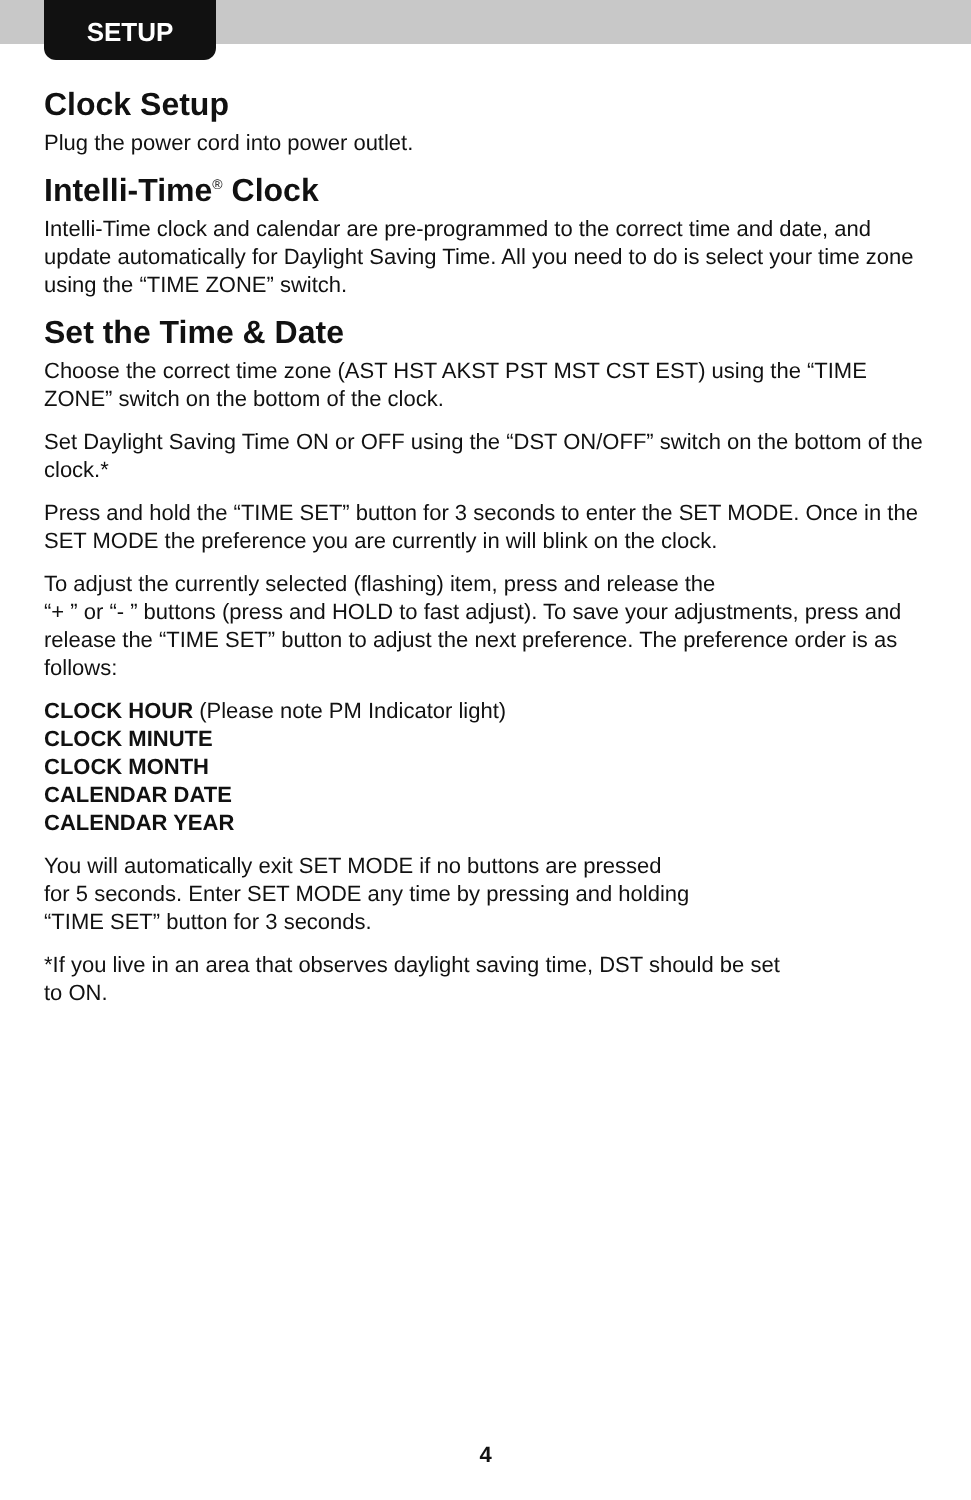SETUP
Clock Setup
Plug the power cord into power outlet.
Intelli-Time<sup>®</sup> Clock
Intelli-Time clock and calendar are pre-programmed to the correct time and date, and update automatically for Daylight Saving Time. All you need to do is select your time zone using the “TIME ZONE” switch.
Set the Time & Date
Choose the correct time zone (AST HST AKST PST MST CST EST) using the “TIME ZONE” switch on the bottom of the clock.
Set Daylight Saving Time ON or OFF using the “DST ON/OFF” switch on the bottom of the clock.*
Press and hold the “TIME SET” button for 3 seconds to enter the SET MODE. Once in the SET MODE the preference you are currently in will blink on the clock.
To adjust the currently selected (flashing) item, press and release the
“+ ” or “- ” buttons (press and HOLD to fast adjust). To save your adjustments, press and release the “TIME SET” button to adjust the next preference. The preference order is as follows:
CLOCK HOUR (Please note PM Indicator light)
CLOCK MINUTE
CLOCK MONTH
CALENDAR DATE
CALENDAR YEAR
You will automatically exit SET MODE if no buttons are pressed
for 5 seconds. Enter SET MODE any time by pressing and holding
“TIME SET” button for 3 seconds.
*If you live in an area that observes daylight saving time, DST should be set
to ON.
4